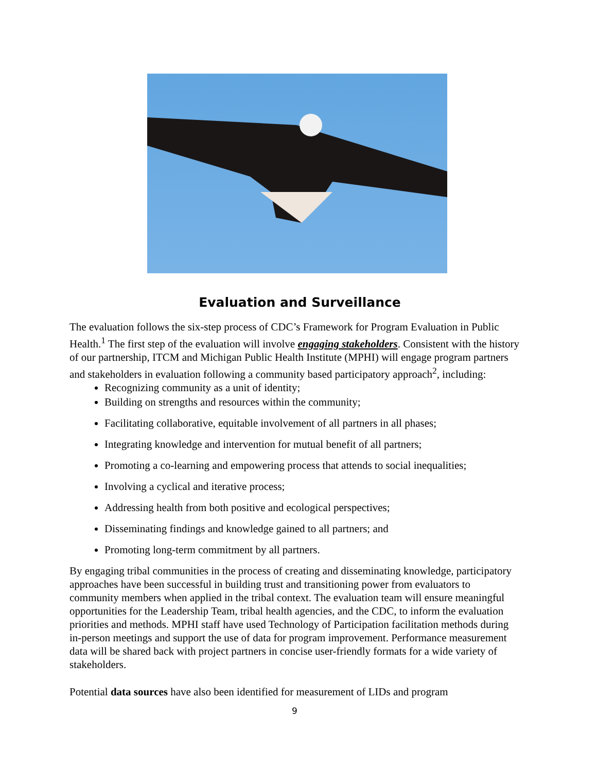Evaluation and Surveillance
The evaluation follows the six-step process of CDC’s Framework for Program Evaluation in Public Health.<sup>1</sup> The first step of the evaluation will involve engaging stakeholders. Consistent with the history of our partnership, ITCM and Michigan Public Health Institute (MPHI) will engage program partners and stakeholders in evaluation following a community based participatory approach<sup>2</sup>, including:
Recognizing community as a unit of identity;
Building on strengths and resources within the community;
Facilitating collaborative, equitable involvement of all partners in all phases;
Integrating knowledge and intervention for mutual benefit of all partners;
Promoting a co-learning and empowering process that attends to social inequalities;
Involving a cyclical and iterative process;
Addressing health from both positive and ecological perspectives;
Disseminating findings and knowledge gained to all partners; and
Promoting long-term commitment by all partners.
By engaging tribal communities in the process of creating and disseminating knowledge, participatory approaches have been successful in building trust and transitioning power from evaluators to community members when applied in the tribal context. The evaluation team will ensure meaningful opportunities for the Leadership Team, tribal health agencies, and the CDC, to inform the evaluation priorities and methods. MPHI staff have used Technology of Participation facilitation methods during in-person meetings and support the use of data for program improvement. Performance measurement data will be shared back with project partners in concise user-friendly formats for a wide variety of stakeholders.
Potential data sources have also been identified for measurement of LIDs and program
9